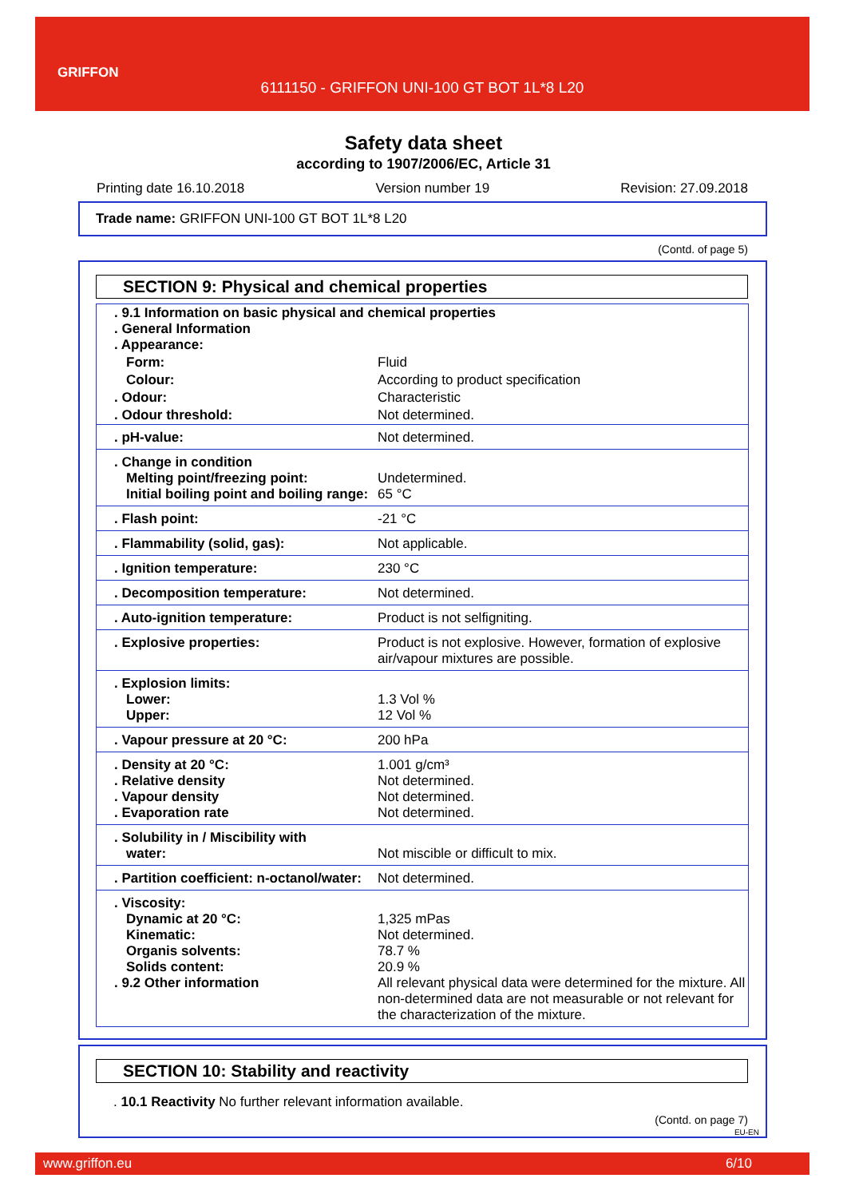GRIFFON
6111150 - GRIFFON UNI-100 GT BOT 1L*8 L20
Safety data sheet
according to 1907/2006/EC, Article 31
Printing date 16.10.2018 Version number 19 Revision: 27.09.2018
Trade name: GRIFFON UNI-100 GT BOT 1L*8 L20
(Contd. of page 5)
SECTION 9: Physical and chemical properties
| . 9.1 Information on basic physical and chemical properties . General Information . Appearance: | |
| Form: | Fluid |
| Colour: | According to product specification |
| . Odour: | Characteristic |
| . Odour threshold: | Not determined. |
| . pH-value: | Not determined. |
| . Change in condition Melting point/freezing point: Initial boiling point and boiling range: | Undetermined. 65 °C |
| . Flash point: | -21 °C |
| . Flammability (solid, gas): | Not applicable. |
| . Ignition temperature: | 230 °C |
| . Decomposition temperature: | Not determined. |
| . Auto-ignition temperature: | Product is not selfigniting. |
| . Explosive properties: | Product is not explosive. However, formation of explosive air/vapour mixtures are possible. |
| . Explosion limits: Lower: Upper: | 1.3 Vol % 12 Vol % |
| . Vapour pressure at 20 °C: | 200 hPa |
| . Density at 20 °C: . Relative density . Vapour density . Evaporation rate | 1.001 g/cm³ Not determined. Not determined. Not determined. |
| . Solubility in / Miscibility with water: | Not miscible or difficult to mix. |
| . Partition coefficient: n-octanol/water: | Not determined. |
| . Viscosity: Dynamic at 20 °C: Kinematic: Organis solvents: Solids content: . 9.2 Other information | 1,325 mPas Not determined. 78.7 % 20.9 % All relevant physical data were determined for the mixture. All non-determined data are not measurable or not relevant for the characterization of the mixture. |
SECTION 10: Stability and reactivity
. 10.1 Reactivity No further relevant information available.
(Contd. on page 7)
EU-EN
www.griffon.eu 6/10